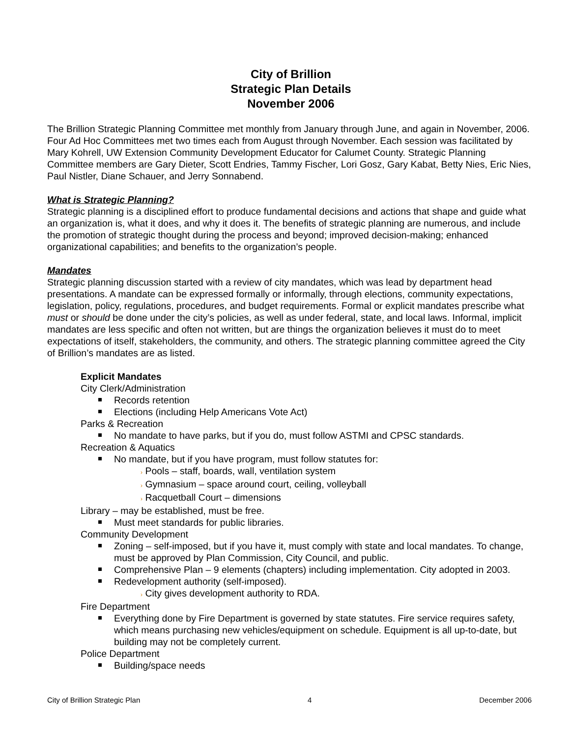City of Brillion
Strategic Plan Details
November 2006
The Brillion Strategic Planning Committee met monthly from January through June, and again in November, 2006. Four Ad Hoc Committees met two times each from August through November. Each session was facilitated by Mary Kohrell, UW Extension Community Development Educator for Calumet County. Strategic Planning Committee members are Gary Dieter, Scott Endries, Tammy Fischer, Lori Gosz, Gary Kabat, Betty Nies, Eric Nies, Paul Nistler, Diane Schauer, and Jerry Sonnabend.
What is Strategic Planning?
Strategic planning is a disciplined effort to produce fundamental decisions and actions that shape and guide what an organization is, what it does, and why it does it. The benefits of strategic planning are numerous, and include the promotion of strategic thought during the process and beyond; improved decision-making; enhanced organizational capabilities; and benefits to the organization’s people.
Mandates
Strategic planning discussion started with a review of city mandates, which was lead by department head presentations. A mandate can be expressed formally or informally, through elections, community expectations, legislation, policy, regulations, procedures, and budget requirements. Formal or explicit mandates prescribe what must or should be done under the city’s policies, as well as under federal, state, and local laws. Informal, implicit mandates are less specific and often not written, but are things the organization believes it must do to meet expectations of itself, stakeholders, the community, and others. The strategic planning committee agreed the City of Brillion’s mandates are as listed.
Explicit Mandates
City Clerk/Administration
Records retention
Elections (including Help Americans Vote Act)
Parks & Recreation
No mandate to have parks, but if you do, must follow ASTMI and CPSC standards.
Recreation & Aquatics
No mandate, but if you have program, must follow statutes for:
› Pools – staff, boards, wall, ventilation system
› Gymnasium – space around court, ceiling, volleyball
› Racquetball Court – dimensions
Library – may be established, must be free.
Must meet standards for public libraries.
Community Development
Zoning – self-imposed, but if you have it, must comply with state and local mandates. To change, must be approved by Plan Commission, City Council, and public.
Comprehensive Plan – 9 elements (chapters) including implementation. City adopted in 2003.
Redevelopment authority (self-imposed).
› City gives development authority to RDA.
Fire Department
Everything done by Fire Department is governed by state statutes. Fire service requires safety, which means purchasing new vehicles/equipment on schedule. Equipment is all up-to-date, but building may not be completely current.
Police Department
Building/space needs
City of Brillion Strategic Plan 4 December 2006